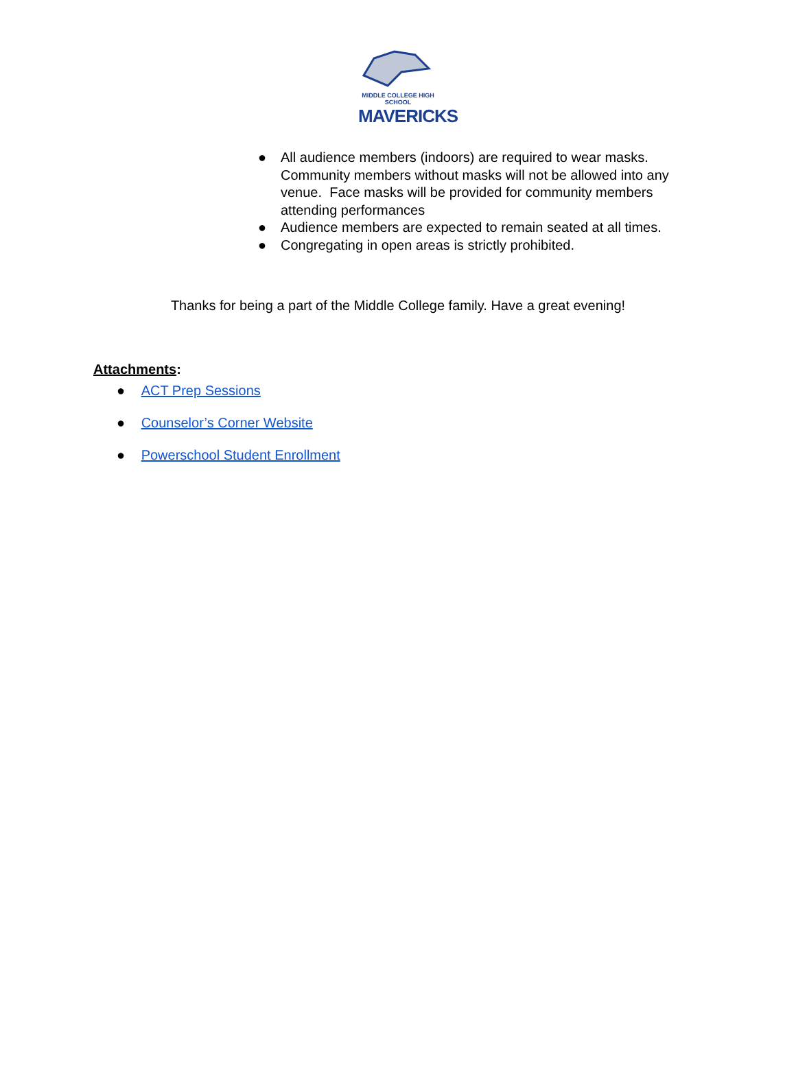MIDDLE COLLEGE HIGH SCHOOL
MAVERICKS
● All audience members (indoors) are required to wear masks. Community members without masks will not be allowed into any venue. Face masks will be provided for community members attending performances
● Audience members are expected to remain seated at all times.
● Congregating in open areas is strictly prohibited.
Thanks for being a part of the Middle College family. Have a great evening!
Attachments:
● ACT Prep Sessions
● Counselor’s Corner Website
● Powerschool Student Enrollment